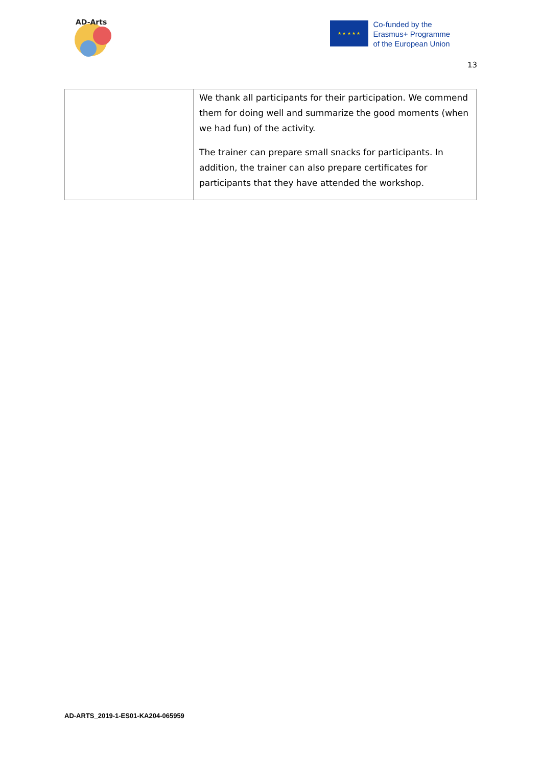AD-Arts
★ ★ ★ ★ ★
Co-funded by the
Erasmus+ Programme
of the European Union
13
| | We thank all participants for their participation. We commend them for doing well and summarize the good moments (when we had fun) of the activity. The trainer can prepare small snacks for participants. In addition, the trainer can also prepare certificates for participants that they have attended the workshop. |
AD-ARTS_2019-1-ES01-KA204-065959